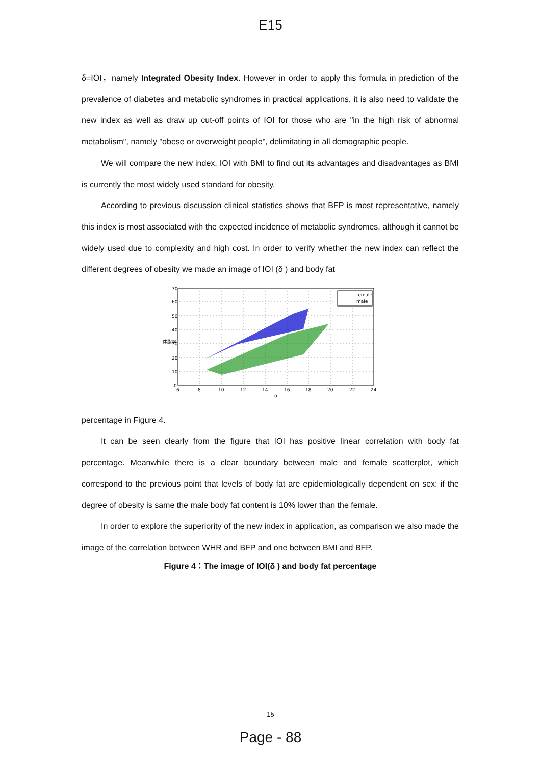E15
δ=IOI，namely Integrated Obesity Index. However in order to apply this formula in prediction of the prevalence of diabetes and metabolic syndromes in practical applications, it is also need to validate the new index as well as draw up cut-off points of IOI for those who are "in the high risk of abnormal metabolism", namely "obese or overweight people", delimitating in all demographic people.
We will compare the new index, IOI with BMI to find out its advantages and disadvantages as BMI is currently the most widely used standard for obesity.
According to previous discussion clinical statistics shows that BFP is most representative, namely this index is most associated with the expected incidence of metabolic syndromes, although it cannot be widely used due to complexity and high cost. In order to verify whether the new index can reflect the different degrees of obesity we made an image of IOI (δ ) and body fat
70
60
50
40
30
20
10
0
6
8
10
12
14
16
18
20
22
24
δ
体脂率
female
male
percentage in Figure 4.
It can be seen clearly from the figure that IOI has positive linear correlation with body fat percentage. Meanwhile there is a clear boundary between male and female scatterplot, which correspond to the previous point that levels of body fat are epidemiologically dependent on sex: if the degree of obesity is same the male body fat content is 10% lower than the female.
In order to explore the superiority of the new index in application, as comparison we also made the image of the correlation between WHR and BFP and one between BMI and BFP.
Figure 4：The image of IOI(δ ) and body fat percentage
15
Page - 88